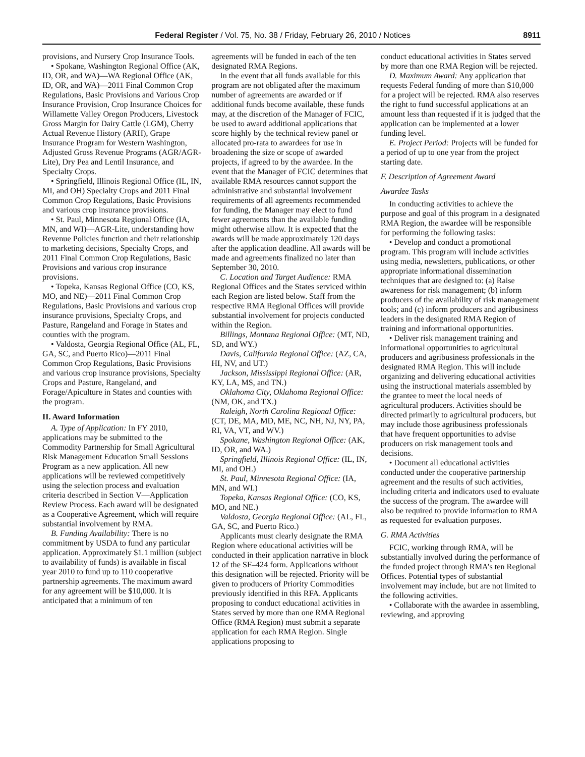Federal Register / Vol. 75, No. 38 / Friday, February 26, 2010 / Notices 8911
provisions, and Nursery Crop Insurance Tools.
• Spokane, Washington Regional Office (AK, ID, OR, and WA)—WA Regional Office (AK, ID, OR, and WA)—2011 Final Common Crop Regulations, Basic Provisions and Various Crop Insurance Provision, Crop Insurance Choices for Willamette Valley Oregon Producers, Livestock Gross Margin for Dairy Cattle (LGM), Cherry Actual Revenue History (ARH), Grape Insurance Program for Western Washington, Adjusted Gross Revenue Programs (AGR/AGR-Lite), Dry Pea and Lentil Insurance, and Specialty Crops.
• Springfield, Illinois Regional Office (IL, IN, MI, and OH) Specialty Crops and 2011 Final Common Crop Regulations, Basic Provisions and various crop insurance provisions.
• St. Paul, Minnesota Regional Office (IA, MN, and WI)—AGR-Lite, understanding how Revenue Policies function and their relationship to marketing decisions, Specialty Crops, and 2011 Final Common Crop Regulations, Basic Provisions and various crop insurance provisions.
• Topeka, Kansas Regional Office (CO, KS, MO, and NE)—2011 Final Common Crop Regulations, Basic Provisions and various crop insurance provisions, Specialty Crops, and Pasture, Rangeland and Forage in States and counties with the program.
• Valdosta, Georgia Regional Office (AL, FL, GA, SC, and Puerto Rico)—2011 Final Common Crop Regulations, Basic Provisions and various crop insurance provisions, Specialty Crops and Pasture, Rangeland, and Forage/Apiculture in States and counties with the program.
II. Award Information
A. Type of Application: In FY 2010, applications may be submitted to the Commodity Partnership for Small Agricultural Risk Management Education Small Sessions Program as a new application. All new applications will be reviewed competitively using the selection process and evaluation criteria described in Section V—Application Review Process. Each award will be designated as a Cooperative Agreement, which will require substantial involvement by RMA.
B. Funding Availability: There is no commitment by USDA to fund any particular application. Approximately $1.1 million (subject to availability of funds) is available in fiscal year 2010 to fund up to 110 cooperative partnership agreements. The maximum award for any agreement will be $10,000. It is anticipated that a minimum of ten
agreements will be funded in each of the ten designated RMA Regions.
In the event that all funds available for this program are not obligated after the maximum number of agreements are awarded or if additional funds become available, these funds may, at the discretion of the Manager of FCIC, be used to award additional applications that score highly by the technical review panel or allocated pro-rata to awardees for use in broadening the size or scope of awarded projects, if agreed to by the awardee. In the event that the Manager of FCIC determines that available RMA resources cannot support the administrative and substantial involvement requirements of all agreements recommended for funding, the Manager may elect to fund fewer agreements than the available funding might otherwise allow. It is expected that the awards will be made approximately 120 days after the application deadline. All awards will be made and agreements finalized no later than September 30, 2010.
C. Location and Target Audience: RMA Regional Offices and the States serviced within each Region are listed below. Staff from the respective RMA Regional Offices will provide substantial involvement for projects conducted within the Region.
Billings, Montana Regional Office: (MT, ND, SD, and WY.)
Davis, California Regional Office: (AZ, CA, HI, NV, and UT.)
Jackson, Mississippi Regional Office: (AR, KY, LA, MS, and TN.)
Oklahoma City, Oklahoma Regional Office: (NM, OK, and TX.)
Raleigh, North Carolina Regional Office: (CT, DE, MA, MD, ME, NC, NH, NJ, NY, PA, RI, VA, VT, and WV.)
Spokane, Washington Regional Office: (AK, ID, OR, and WA.)
Springfield, Illinois Regional Office: (IL, IN, MI, and OH.)
St. Paul, Minnesota Regional Office: (IA, MN, and WI.)
Topeka, Kansas Regional Office: (CO, KS, MO, and NE.)
Valdosta, Georgia Regional Office: (AL, FL, GA, SC, and Puerto Rico.)
Applicants must clearly designate the RMA Region where educational activities will be conducted in their application narrative in block 12 of the SF–424 form. Applications without this designation will be rejected. Priority will be given to producers of Priority Commodities previously identified in this RFA. Applicants proposing to conduct educational activities in States served by more than one RMA Regional Office (RMA Region) must submit a separate application for each RMA Region. Single applications proposing to
conduct educational activities in States served by more than one RMA Region will be rejected.
D. Maximum Award: Any application that requests Federal funding of more than $10,000 for a project will be rejected. RMA also reserves the right to fund successful applications at an amount less than requested if it is judged that the application can be implemented at a lower funding level.
E. Project Period: Projects will be funded for a period of up to one year from the project starting date.
F. Description of Agreement Award
Awardee Tasks
In conducting activities to achieve the purpose and goal of this program in a designated RMA Region, the awardee will be responsible for performing the following tasks:
• Develop and conduct a promotional program. This program will include activities using media, newsletters, publications, or other appropriate informational dissemination techniques that are designed to: (a) Raise awareness for risk management; (b) inform producers of the availability of risk management tools; and (c) inform producers and agribusiness leaders in the designated RMA Region of training and informational opportunities.
• Deliver risk management training and informational opportunities to agricultural producers and agribusiness professionals in the designated RMA Region. This will include organizing and delivering educational activities using the instructional materials assembled by the grantee to meet the local needs of agricultural producers. Activities should be directed primarily to agricultural producers, but may include those agribusiness professionals that have frequent opportunities to advise producers on risk management tools and decisions.
• Document all educational activities conducted under the cooperative partnership agreement and the results of such activities, including criteria and indicators used to evaluate the success of the program. The awardee will also be required to provide information to RMA as requested for evaluation purposes.
G. RMA Activities
FCIC, working through RMA, will be substantially involved during the performance of the funded project through RMA’s ten Regional Offices. Potential types of substantial involvement may include, but are not limited to the following activities.
• Collaborate with the awardee in assembling, reviewing, and approving